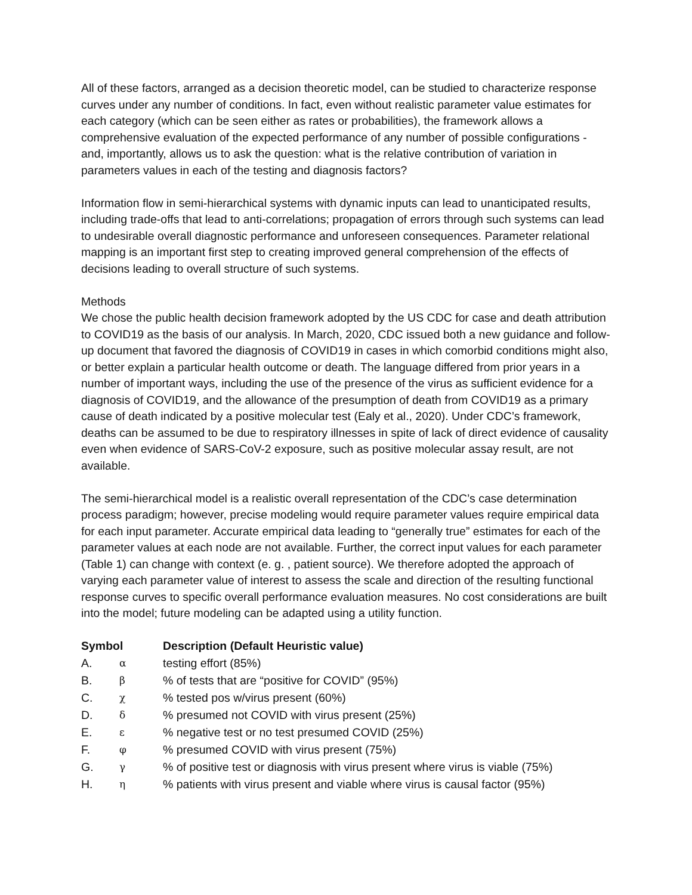All of these factors, arranged as a decision theoretic model, can be studied to characterize response curves under any number of conditions. In fact, even without realistic parameter value estimates for each category (which can be seen either as rates or probabilities), the framework allows a comprehensive evaluation of the expected performance of any number of possible configurations - and, importantly, allows us to ask the question: what is the relative contribution of variation in parameters values in each of the testing and diagnosis factors?
Information flow in semi-hierarchical systems with dynamic inputs can lead to unanticipated results, including trade-offs that lead to anti-correlations; propagation of errors through such systems can lead to undesirable overall diagnostic performance and unforeseen consequences. Parameter relational mapping is an important first step to creating improved general comprehension of the effects of decisions leading to overall structure of such systems.
Methods
We chose the public health decision framework adopted by the US CDC for case and death attribution to COVID19 as the basis of our analysis. In March, 2020, CDC issued both a new guidance and follow-up document that favored the diagnosis of COVID19 in cases in which comorbid conditions might also, or better explain a particular health outcome or death. The language differed from prior years in a number of important ways, including the use of the presence of the virus as sufficient evidence for a diagnosis of COVID19, and the allowance of the presumption of death from COVID19 as a primary cause of death indicated by a positive molecular test (Ealy et al., 2020). Under CDC’s framework, deaths can be assumed to be due to respiratory illnesses in spite of lack of direct evidence of causality even when evidence of SARS-CoV-2 exposure, such as positive molecular assay result, are not available.
The semi-hierarchical model is a realistic overall representation of the CDC’s case determination process paradigm; however, precise modeling would require parameter values require empirical data for each input parameter. Accurate empirical data leading to “generally true” estimates for each of the parameter values at each node are not available. Further, the correct input values for each parameter (Table 1) can change with context (e. g. , patient source). We therefore adopted the approach of varying each parameter value of interest to assess the scale and direction of the resulting functional response curves to specific overall performance evaluation measures. No cost considerations are built into the model; future modeling can be adapted using a utility function.
| Symbol | | Description (Default Heuristic value) |
| --- | --- | --- |
| A. | α | testing effort (85%) |
| B. | β | % of tests that are “positive for COVID” (95%) |
| C. | χ | % tested pos w/virus present (60%) |
| D. | δ | % presumed not COVID with virus present (25%) |
| E. | ε | % negative test or no test presumed COVID (25%) |
| F. | φ | % presumed COVID with virus present (75%) |
| G. | γ | % of positive test or diagnosis with virus present where virus is viable (75%) |
| H. | η | % patients with virus present and viable where virus is causal factor (95%) |